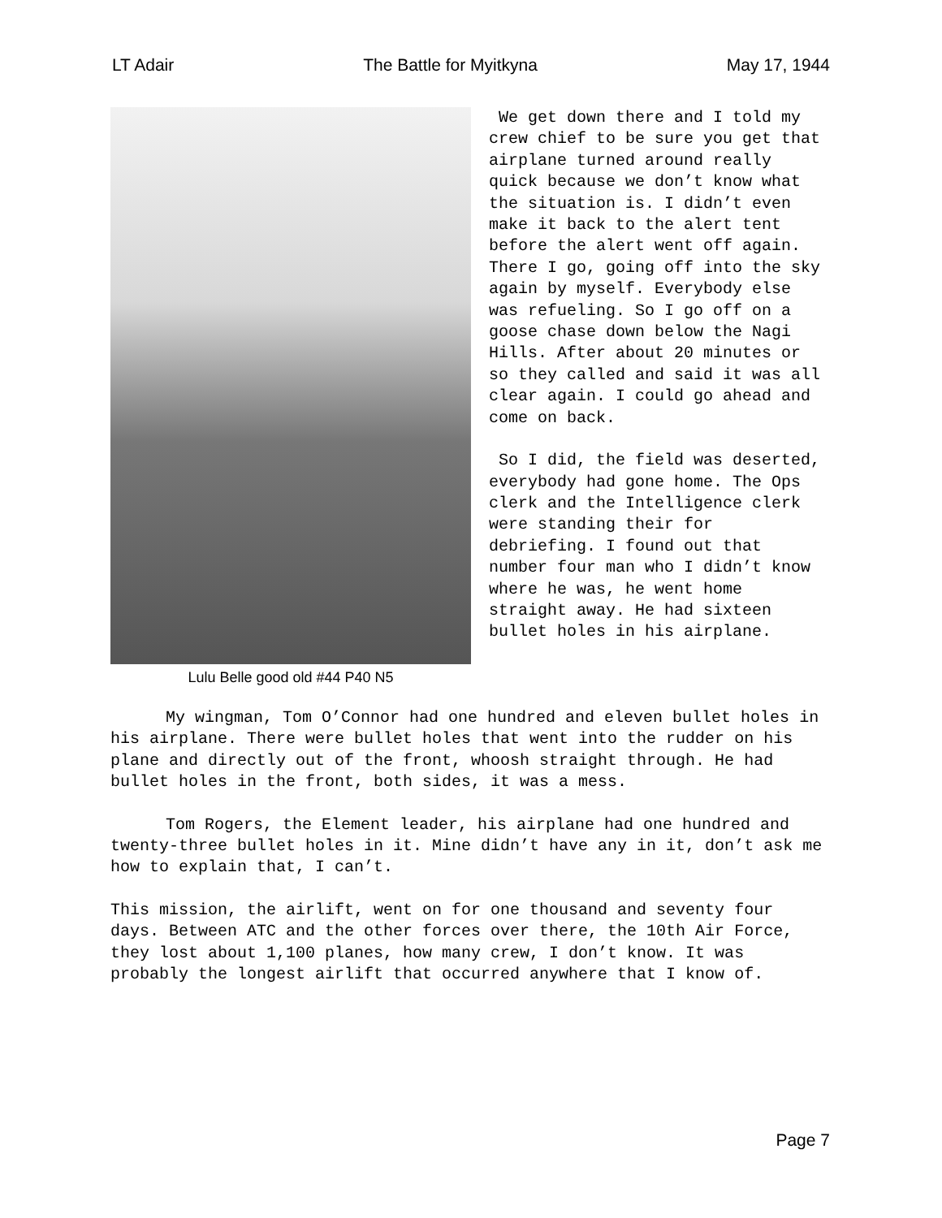LT Adair The Battle for Myitkyna May 17, 1944
Lulu Belle good old #44 P40 N5
We get down there and I told my crew chief to be sure you get that airplane turned around really quick because we don’t know what the situation is. I didn’t even make it back to the alert tent before the alert went off again. There I go, going off into the sky again by myself. Everybody else was refueling. So I go off on a goose chase down below the Nagi Hills. After about 20 minutes or so they called and said it was all clear again. I could go ahead and come on back.
So I did, the field was deserted, everybody had gone home. The Ops clerk and the Intelligence clerk were standing their for debriefing. I found out that number four man who I didn’t know where he was, he went home straight away. He had sixteen bullet holes in his airplane.
My wingman, Tom O’Connor had one hundred and eleven bullet holes in his airplane. There were bullet holes that went into the rudder on his plane and directly out of the front, whoosh straight through. He had bullet holes in the front, both sides, it was a mess.
Tom Rogers, the Element leader, his airplane had one hundred and twenty-three bullet holes in it. Mine didn’t have any in it, don’t ask me how to explain that, I can’t.
This mission, the airlift, went on for one thousand and seventy four days. Between ATC and the other forces over there, the 10th Air Force, they lost about 1,100 planes, how many crew, I don’t know. It was probably the longest airlift that occurred anywhere that I know of.
Page 7